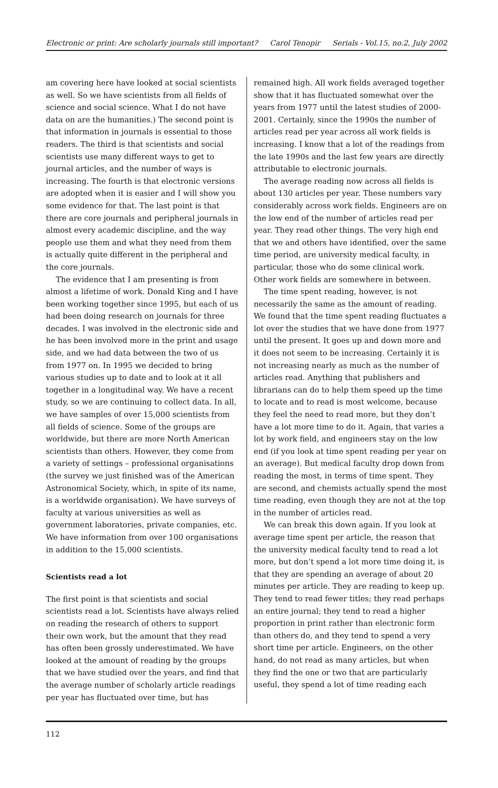Electronic or print: Are scholarly journals still important? Carol Tenopir Serials - Vol.15, no.2, July 2002
am covering here have looked at social scientists as well. So we have scientists from all fields of science and social science. What I do not have data on are the humanities.) The second point is that information in journals is essential to those readers. The third is that scientists and social scientists use many different ways to get to journal articles, and the number of ways is increasing. The fourth is that electronic versions are adopted when it is easier and I will show you some evidence for that. The last point is that there are core journals and peripheral journals in almost every academic discipline, and the way people use them and what they need from them is actually quite different in the peripheral and the core journals.
The evidence that I am presenting is from almost a lifetime of work. Donald King and I have been working together since 1995, but each of us had been doing research on journals for three decades. I was involved in the electronic side and he has been involved more in the print and usage side, and we had data between the two of us from 1977 on. In 1995 we decided to bring various studies up to date and to look at it all together in a longitudinal way. We have a recent study, so we are continuing to collect data. In all, we have samples of over 15,000 scientists from all fields of science. Some of the groups are worldwide, but there are more North American scientists than others. However, they come from a variety of settings – professional organisations (the survey we just finished was of the American Astronomical Society, which, in spite of its name, is a worldwide organisation). We have surveys of faculty at various universities as well as government laboratories, private companies, etc. We have information from over 100 organisations in addition to the 15,000 scientists.
Scientists read a lot
The first point is that scientists and social scientists read a lot. Scientists have always relied on reading the research of others to support their own work, but the amount that they read has often been grossly underestimated. We have looked at the amount of reading by the groups that we have studied over the years, and find that the average number of scholarly article readings per year has fluctuated over time, but has
remained high. All work fields averaged together show that it has fluctuated somewhat over the years from 1977 until the latest studies of 2000-2001. Certainly, since the 1990s the number of articles read per year across all work fields is increasing. I know that a lot of the readings from the late 1990s and the last few years are directly attributable to electronic journals.
The average reading now across all fields is about 130 articles per year. These numbers vary considerably across work fields. Engineers are on the low end of the number of articles read per year. They read other things. The very high end that we and others have identified, over the same time period, are university medical faculty, in particular, those who do some clinical work. Other work fields are somewhere in between.
The time spent reading, however, is not necessarily the same as the amount of reading. We found that the time spent reading fluctuates a lot over the studies that we have done from 1977 until the present. It goes up and down more and it does not seem to be increasing. Certainly it is not increasing nearly as much as the number of articles read. Anything that publishers and librarians can do to help them speed up the time to locate and to read is most welcome, because they feel the need to read more, but they don’t have a lot more time to do it. Again, that varies a lot by work field, and engineers stay on the low end (if you look at time spent reading per year on an average). But medical faculty drop down from reading the most, in terms of time spent. They are second, and chemists actually spend the most time reading, even though they are not at the top in the number of articles read.
We can break this down again. If you look at average time spent per article, the reason that the university medical faculty tend to read a lot more, but don’t spend a lot more time doing it, is that they are spending an average of about 20 minutes per article. They are reading to keep up. They tend to read fewer titles; they read perhaps an entire journal; they tend to read a higher proportion in print rather than electronic form than others do, and they tend to spend a very short time per article. Engineers, on the other hand, do not read as many articles, but when they find the one or two that are particularly useful, they spend a lot of time reading each
112